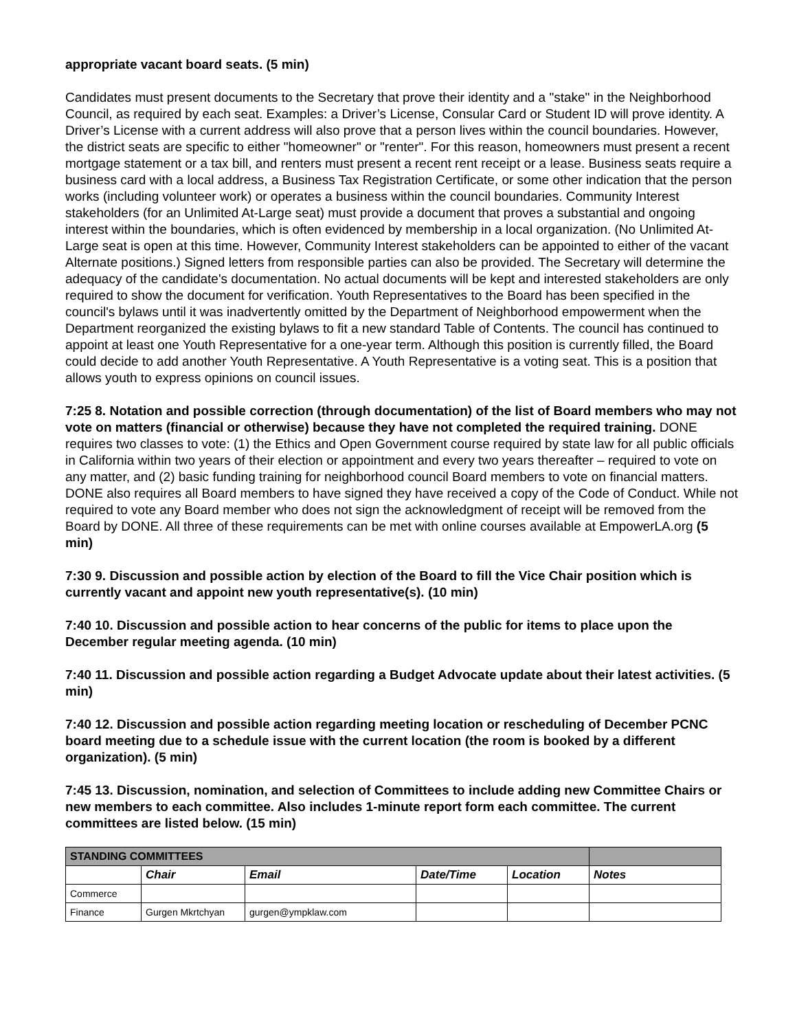appropriate vacant board seats. (5 min)
Candidates must present documents to the Secretary that prove their identity and a "stake" in the Neighborhood Council, as required by each seat. Examples: a Driver’s License, Consular Card or Student ID will prove identity. A Driver’s License with a current address will also prove that a person lives within the council boundaries. However, the district seats are specific to either "homeowner" or "renter". For this reason, homeowners must present a recent mortgage statement or a tax bill, and renters must present a recent rent receipt or a lease. Business seats require a business card with a local address, a Business Tax Registration Certificate, or some other indication that the person works (including volunteer work) or operates a business within the council boundaries. Community Interest stakeholders (for an Unlimited At-Large seat) must provide a document that proves a substantial and ongoing interest within the boundaries, which is often evidenced by membership in a local organization. (No Unlimited At-Large seat is open at this time. However, Community Interest stakeholders can be appointed to either of the vacant Alternate positions.) Signed letters from responsible parties can also be provided. The Secretary will determine the adequacy of the candidate's documentation. No actual documents will be kept and interested stakeholders are only required to show the document for verification. Youth Representatives to the Board has been specified in the council's bylaws until it was inadvertently omitted by the Department of Neighborhood empowerment when the Department reorganized the existing bylaws to fit a new standard Table of Contents. The council has continued to appoint at least one Youth Representative for a one-year term. Although this position is currently filled, the Board could decide to add another Youth Representative. A Youth Representative is a voting seat. This is a position that allows youth to express opinions on council issues.
7:25 8. Notation and possible correction (through documentation) of the list of Board members who may not vote on matters (financial or otherwise) because they have not completed the required training. DONE requires two classes to vote: (1) the Ethics and Open Government course required by state law for all public officials in California within two years of their election or appointment and every two years thereafter – required to vote on any matter, and (2) basic funding training for neighborhood council Board members to vote on financial matters. DONE also requires all Board members to have signed they have received a copy of the Code of Conduct. While not required to vote any Board member who does not sign the acknowledgment of receipt will be removed from the Board by DONE. All three of these requirements can be met with online courses available at EmpowerLA.org (5 min)
7:30 9. Discussion and possible action by election of the Board to fill the Vice Chair position which is currently vacant and appoint new youth representative(s). (10 min)
7:40 10. Discussion and possible action to hear concerns of the public for items to place upon the December regular meeting agenda. (10 min)
7:40 11. Discussion and possible action regarding a Budget Advocate update about their latest activities. (5 min)
7:40 12. Discussion and possible action regarding meeting location or rescheduling of December PCNC board meeting due to a schedule issue with the current location (the room is booked by a different organization). (5 min)
7:45 13. Discussion, nomination, and selection of Committees to include adding new Committee Chairs or new members to each committee. Also includes 1-minute report form each committee. The current committees are listed below. (15 min)
| STANDING COMMITTEES | | | | | |
| | Chair | Email | Date/Time | Location | Notes |
| Commerce | | | | | |
| Finance | Gurgen Mkrtchyan | gurgen@ympklaw.com | | | |